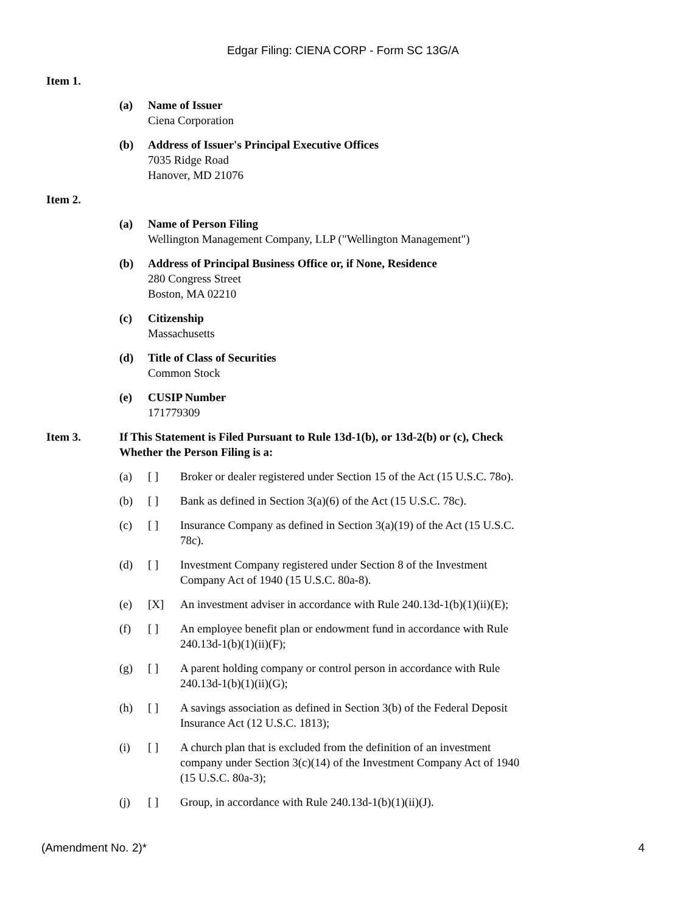Edgar Filing: CIENA CORP - Form SC 13G/A
Item 1.
(a) Name of Issuer
Ciena Corporation
(b) Address of Issuer's Principal Executive Offices
7035 Ridge Road
Hanover, MD 21076
Item 2.
(a) Name of Person Filing
Wellington Management Company, LLP ("Wellington Management")
(b) Address of Principal Business Office or, if None, Residence
280 Congress Street
Boston, MA 02210
(c) Citizenship
Massachusetts
(d) Title of Class of Securities
Common Stock
(e) CUSIP Number
171779309
Item 3. If This Statement is Filed Pursuant to Rule 13d-1(b), or 13d-2(b) or (c), Check Whether the Person Filing is a:
(a) [ ] Broker or dealer registered under Section 15 of the Act (15 U.S.C. 78o).
(b) [ ] Bank as defined in Section 3(a)(6) of the Act (15 U.S.C. 78c).
(c) [ ] Insurance Company as defined in Section 3(a)(19) of the Act (15 U.S.C. 78c).
(d) [ ] Investment Company registered under Section 8 of the Investment Company Act of 1940 (15 U.S.C. 80a-8).
(e) [X] An investment adviser in accordance with Rule 240.13d-1(b)(1)(ii)(E);
(f) [ ] An employee benefit plan or endowment fund in accordance with Rule 240.13d-1(b)(1)(ii)(F);
(g) [ ] A parent holding company or control person in accordance with Rule 240.13d-1(b)(1)(ii)(G);
(h) [ ] A savings association as defined in Section 3(b) of the Federal Deposit Insurance Act (12 U.S.C. 1813);
(i) [ ] A church plan that is excluded from the definition of an investment company under Section 3(c)(14) of the Investment Company Act of 1940 (15 U.S.C. 80a-3);
(j) [ ] Group, in accordance with Rule 240.13d-1(b)(1)(ii)(J).
(Amendment No. 2)* 4